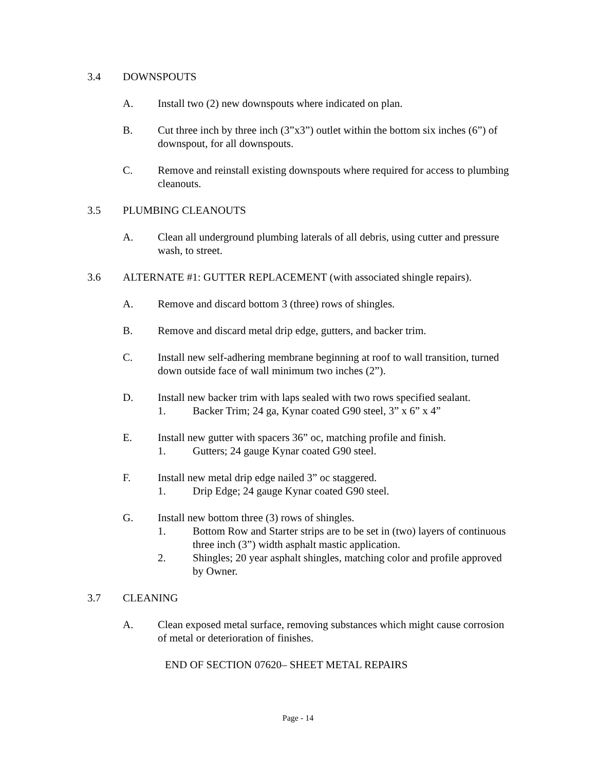3.4 DOWNSPOUTS
A. Install two (2) new downspouts where indicated on plan.
B. Cut three inch by three inch (3”x3”) outlet within the bottom six inches (6”) of downspout, for all downspouts.
C. Remove and reinstall existing downspouts where required for access to plumbing cleanouts.
3.5 PLUMBING CLEANOUTS
A. Clean all underground plumbing laterals of all debris, using cutter and pressure wash, to street.
3.6 ALTERNATE #1: GUTTER REPLACEMENT (with associated shingle repairs).
A. Remove and discard bottom 3 (three) rows of shingles.
B. Remove and discard metal drip edge, gutters, and backer trim.
C. Install new self-adhering membrane beginning at roof to wall transition, turned down outside face of wall minimum two inches (2”).
D. Install new backer trim with laps sealed with two rows specified sealant.
1. Backer Trim; 24 ga, Kynar coated G90 steel, 3” x 6” x 4”
E. Install new gutter with spacers 36” oc, matching profile and finish.
1. Gutters; 24 gauge Kynar coated G90 steel.
F. Install new metal drip edge nailed 3” oc staggered.
1. Drip Edge; 24 gauge Kynar coated G90 steel.
G. Install new bottom three (3) rows of shingles.
1. Bottom Row and Starter strips are to be set in (two) layers of continuous three inch (3”) width asphalt mastic application.
2. Shingles; 20 year asphalt shingles, matching color and profile approved by Owner.
3.7 CLEANING
A. Clean exposed metal surface, removing substances which might cause corrosion of metal or deterioration of finishes.
END OF SECTION 07620– SHEET METAL REPAIRS
Page - 14